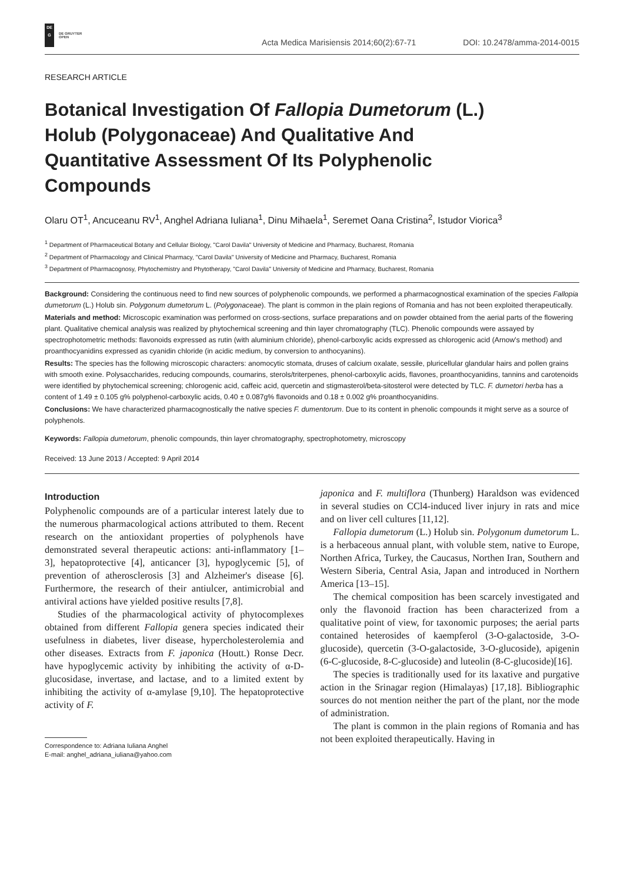DE
G
DE GRUYTER
OPEN
Acta Medica Marisiensis 2014;60(2):67-71 DOI: 10.2478/amma-2014-0015
RESEARCH ARTICLE
Botanical Investigation Of Fallopia Dumetorum (L.) Holub (Polygonaceae) And Qualitative And Quantitative Assessment Of Its Polyphenolic Compounds
Olaru OT<sup>1</sup>, Ancuceanu RV<sup>1</sup>, Anghel Adriana Iuliana<sup>1</sup>, Dinu Mihaela<sup>1</sup>, Seremet Oana Cristina<sup>2</sup>, Istudor Viorica<sup>3</sup>
<sup>1</sup> Department of Pharmaceutical Botany and Cellular Biology, "Carol Davila" University of Medicine and Pharmacy, Bucharest, Romania
<sup>2</sup> Department of Pharmacology and Clinical Pharmacy, "Carol Davila" University of Medicine and Pharmacy, Bucharest, Romania
<sup>3</sup> Department of Pharmacognosy, Phytochemistry and Phytotherapy, "Carol Davila" University of Medicine and Pharmacy, Bucharest, Romania
Background: Considering the continuous need to find new sources of polyphenolic compounds, we performed a pharmacognostical examination of the species Fallopia dumetorum (L.) Holub sin. Polygonum dumetorum L. (Polygonaceae). The plant is common in the plain regions of Romania and has not been exploited therapeutically.
Materials and method: Microscopic examination was performed on cross-sections, surface preparations and on powder obtained from the aerial parts of the flowering plant. Qualitative chemical analysis was realized by phytochemical screening and thin layer chromatography (TLC). Phenolic compounds were assayed by spectrophotometric methods: flavonoids expressed as rutin (with aluminium chloride), phenol-carboxylic acids expressed as chlorogenic acid (Arnow's method) and proanthocyanidins expressed as cyanidin chloride (in acidic medium, by conversion to anthocyanins).
Results: The species has the following microscopic characters: anomocytic stomata, druses of calcium oxalate, sessile, pluricellular glandular hairs and pollen grains with smooth exine. Polysaccharides, reducing compounds, coumarins, sterols/triterpenes, phenol-carboxylic acids, flavones, proanthocyanidins, tannins and carotenoids were identified by phytochemical screening; chlorogenic acid, caffeic acid, quercetin and stigmasterol/beta-sitosterol were detected by TLC. F. dumetori herba has a content of 1.49 ± 0.105 g% polyphenol-carboxylic acids, 0.40 ± 0.087g% flavonoids and 0.18 ± 0.002 g% proanthocyanidins.
Conclusions: We have characterized pharmacognostically the native species F. dumentorum. Due to its content in phenolic compounds it might serve as a source of polyphenols.
Keywords: Fallopia dumetorum, phenolic compounds, thin layer chromatography, spectrophotometry, microscopy
Received: 13 June 2013 / Accepted: 9 April 2014
Introduction
Polyphenolic compounds are of a particular interest lately due to the numerous pharmacological actions attributed to them. Recent research on the antioxidant properties of polyphenols have demonstrated several therapeutic actions: anti-inflammatory [1–3], hepatoprotective [4], anticancer [3], hypoglycemic [5], of prevention of atherosclerosis [3] and Alzheimer's disease [6]. Furthermore, the research of their antiulcer, antimicrobial and antiviral actions have yielded positive results [7,8].
Studies of the pharmacological activity of phytocomplexes obtained from different Fallopia genera species indicated their usefulness in diabetes, liver disease, hypercholesterolemia and other diseases. Extracts from F. japonica (Houtt.) Ronse Decr. have hypoglycemic activity by inhibiting the activity of α-D-glucosidase, invertase, and lactase, and to a limited extent by inhibiting the activity of α-amylase [9,10]. The hepatoprotective activity of F.
Correspondence to: Adriana Iuliana Anghel
E-mail: anghel_adriana_iuliana@yahoo.com
japonica and F. multiflora (Thunberg) Haraldson was evidenced in several studies on CCl4-induced liver injury in rats and mice and on liver cell cultures [11,12].
Fallopia dumetorum (L.) Holub sin. Polygonum dumetorum L. is a herbaceous annual plant, with voluble stem, native to Europe, Northen Africa, Turkey, the Caucasus, Northen Iran, Southern and Western Siberia, Central Asia, Japan and introduced in Northern America [13–15].
The chemical composition has been scarcely investigated and only the flavonoid fraction has been characterized from a qualitative point of view, for taxonomic purposes; the aerial parts contained heterosides of kaempferol (3-O-galactoside, 3-O-glucoside), quercetin (3-O-galactoside, 3-O-glucoside), apigenin (6-C-glucoside, 8-C-glucoside) and luteolin (8-C-glucoside)[16].
The species is traditionally used for its laxative and purgative action in the Srinagar region (Himalayas) [17,18]. Bibliographic sources do not mention neither the part of the plant, nor the mode of administration.
The plant is common in the plain regions of Romania and has not been exploited therapeutically. Having in